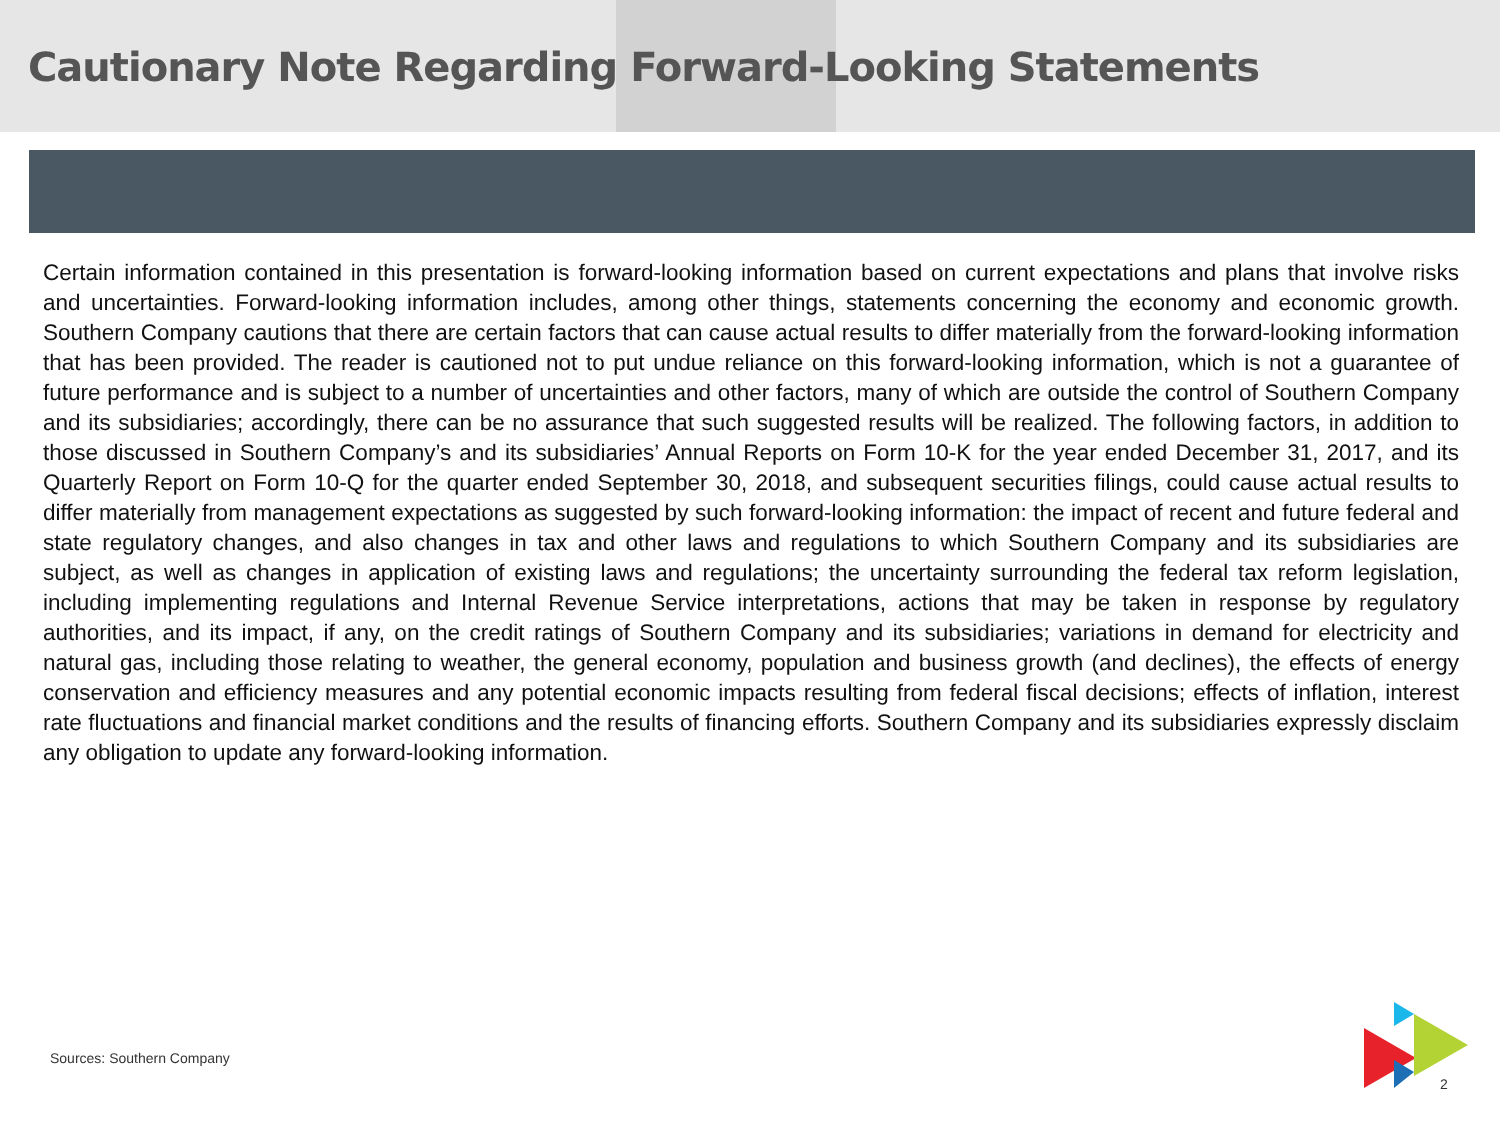Cautionary Note Regarding Forward-Looking Statements
Certain information contained in this presentation is forward-looking information based on current expectations and plans that involve risks and uncertainties. Forward-looking information includes, among other things, statements concerning the economy and economic growth. Southern Company cautions that there are certain factors that can cause actual results to differ materially from the forward-looking information that has been provided. The reader is cautioned not to put undue reliance on this forward-looking information, which is not a guarantee of future performance and is subject to a number of uncertainties and other factors, many of which are outside the control of Southern Company and its subsidiaries; accordingly, there can be no assurance that such suggested results will be realized. The following factors, in addition to those discussed in Southern Company’s and its subsidiaries’ Annual Reports on Form 10-K for the year ended December 31, 2017, and its Quarterly Report on Form 10-Q for the quarter ended September 30, 2018, and subsequent securities filings, could cause actual results to differ materially from management expectations as suggested by such forward-looking information: the impact of recent and future federal and state regulatory changes, and also changes in tax and other laws and regulations to which Southern Company and its subsidiaries are subject, as well as changes in application of existing laws and regulations; the uncertainty surrounding the federal tax reform legislation, including implementing regulations and Internal Revenue Service interpretations, actions that may be taken in response by regulatory authorities, and its impact, if any, on the credit ratings of Southern Company and its subsidiaries; variations in demand for electricity and natural gas, including those relating to weather, the general economy, population and business growth (and declines), the effects of energy conservation and efficiency measures and any potential economic impacts resulting from federal fiscal decisions; effects of inflation, interest rate fluctuations and financial market conditions and the results of financing efforts. Southern Company and its subsidiaries expressly disclaim any obligation to update any forward-looking information.
Sources: Southern Company
2